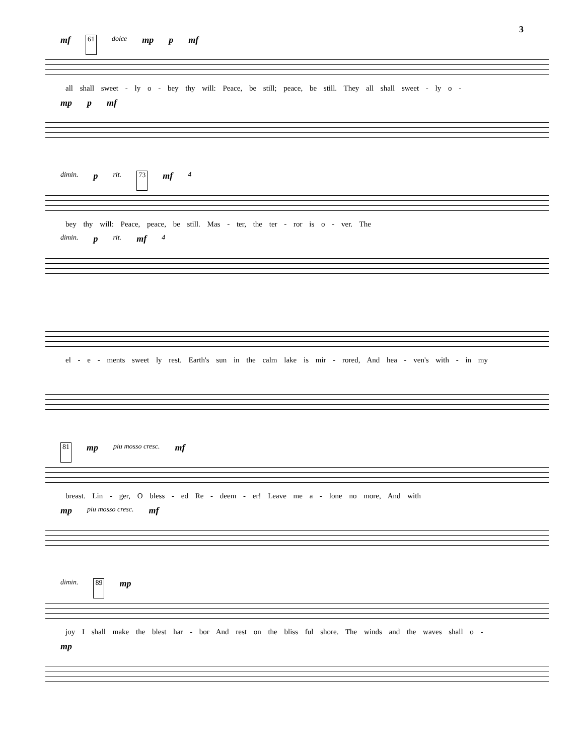3
mf 61 dolce mp p mf
all shall sweet - ly o - bey thy will: Peace, be still; peace, be still. They all shall sweet - ly o -
mp p mf
dimin. p rit. 73 mf 4
bey thy will: Peace, peace, be still. Mas - ter, the ter - ror is o - ver. The
dimin. p rit. mf 4
el - e - ments sweet ly rest. Earth's sun in the calm lake is mir - rored, And hea - ven's with - in my
81 mp piu mosso cresc. mf
breast. Lin - ger, O bless - ed Re - deem - er! Leave me a - lone no more, And with
mp piu mosso cresc. mf
dimin. 89 mp
joy I shall make the blest har - bor And rest on the bliss ful shore. The winds and the waves shall o -
mp